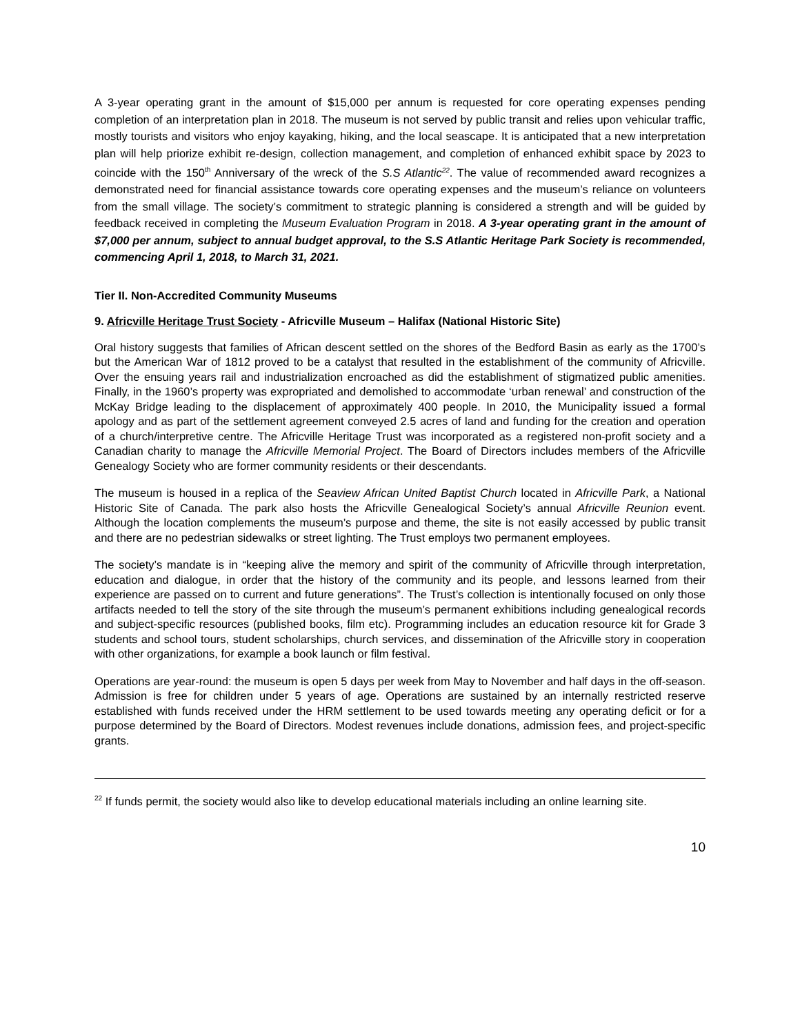A 3-year operating grant in the amount of $15,000 per annum is requested for core operating expenses pending completion of an interpretation plan in 2018. The museum is not served by public transit and relies upon vehicular traffic, mostly tourists and visitors who enjoy kayaking, hiking, and the local seascape. It is anticipated that a new interpretation plan will help priorize exhibit re-design, collection management, and completion of enhanced exhibit space by 2023 to coincide with the 150<sup>th</sup> Anniversary of the wreck of the S.S Atlantic<sup>22</sup>. The value of recommended award recognizes a demonstrated need for financial assistance towards core operating expenses and the museum’s reliance on volunteers from the small village. The society’s commitment to strategic planning is considered a strength and will be guided by feedback received in completing the Museum Evaluation Program in 2018. A 3-year operating grant in the amount of $7,000 per annum, subject to annual budget approval, to the S.S Atlantic Heritage Park Society is recommended, commencing April 1, 2018, to March 31, 2021.
Tier II. Non-Accredited Community Museums
9. Africville Heritage Trust Society - Africville Museum – Halifax (National Historic Site)
Oral history suggests that families of African descent settled on the shores of the Bedford Basin as early as the 1700’s but the American War of 1812 proved to be a catalyst that resulted in the establishment of the community of Africville. Over the ensuing years rail and industrialization encroached as did the establishment of stigmatized public amenities. Finally, in the 1960’s property was expropriated and demolished to accommodate ‘urban renewal’ and construction of the McKay Bridge leading to the displacement of approximately 400 people. In 2010, the Municipality issued a formal apology and as part of the settlement agreement conveyed 2.5 acres of land and funding for the creation and operation of a church/interpretive centre. The Africville Heritage Trust was incorporated as a registered non-profit society and a Canadian charity to manage the Africville Memorial Project. The Board of Directors includes members of the Africville Genealogy Society who are former community residents or their descendants.
The museum is housed in a replica of the Seaview African United Baptist Church located in Africville Park, a National Historic Site of Canada. The park also hosts the Africville Genealogical Society’s annual Africville Reunion event. Although the location complements the museum’s purpose and theme, the site is not easily accessed by public transit and there are no pedestrian sidewalks or street lighting. The Trust employs two permanent employees.
The society’s mandate is in “keeping alive the memory and spirit of the community of Africville through interpretation, education and dialogue, in order that the history of the community and its people, and lessons learned from their experience are passed on to current and future generations”. The Trust’s collection is intentionally focused on only those artifacts needed to tell the story of the site through the museum’s permanent exhibitions including genealogical records and subject-specific resources (published books, film etc). Programming includes an education resource kit for Grade 3 students and school tours, student scholarships, church services, and dissemination of the Africville story in cooperation with other organizations, for example a book launch or film festival.
Operations are year-round: the museum is open 5 days per week from May to November and half days in the off-season. Admission is free for children under 5 years of age. Operations are sustained by an internally restricted reserve established with funds received under the HRM settlement to be used towards meeting any operating deficit or for a purpose determined by the Board of Directors. Modest revenues include donations, admission fees, and project-specific grants.
<sup>22</sup> If funds permit, the society would also like to develop educational materials including an online learning site.
10